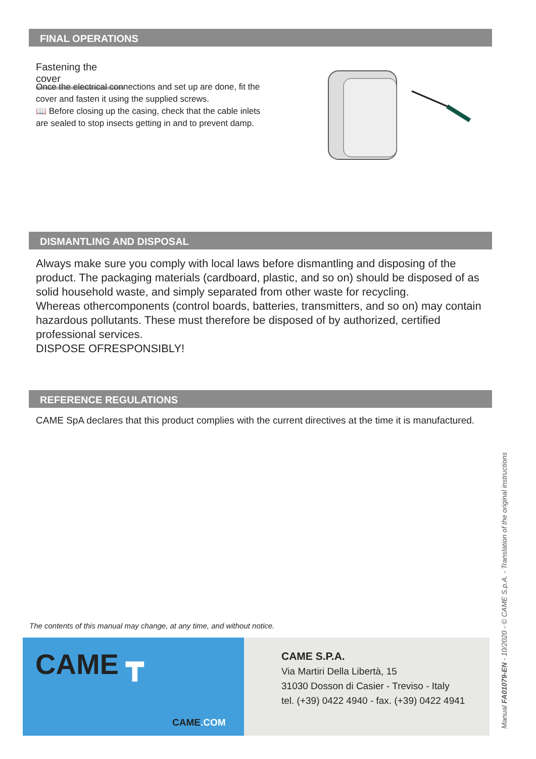FINAL OPERATIONS
Fastening the cover
Once the electrical connections and set up are done, fit the cover and fasten it using the supplied screws.
📖 Before closing up the casing, check that the cable inlets are sealed to stop insects getting in and to prevent damp.
DISMANTLING AND DISPOSAL
Always make sure you comply with local laws before dismantling and disposing of the product. The packaging materials (cardboard, plastic, and so on) should be disposed of as solid household waste, and simply separated from other waste for recycling.
Whereas othercomponents (control boards, batteries, transmitters, and so on) may contain hazardous pollutants. These must therefore be disposed of by authorized, certified professional services.
DISPOSE OFRESPONSIBLY!
REFERENCE REGULATIONS
CAME SpA declares that this product complies with the current directives at the time it is manufactured.
The contents of this manual may change, at any time, and without notice.
CAME ┳
CAME.COM
CAME S.P.A.
Via Martiri Della Libertà, 15
31030 Dosson di Casier - Treviso - Italy
tel. (+39) 0422 4940 - fax. (+39) 0422 4941
Manual FA01079-EN - 10/2020 - © CAME S.p.A. - Translation of the original instructions